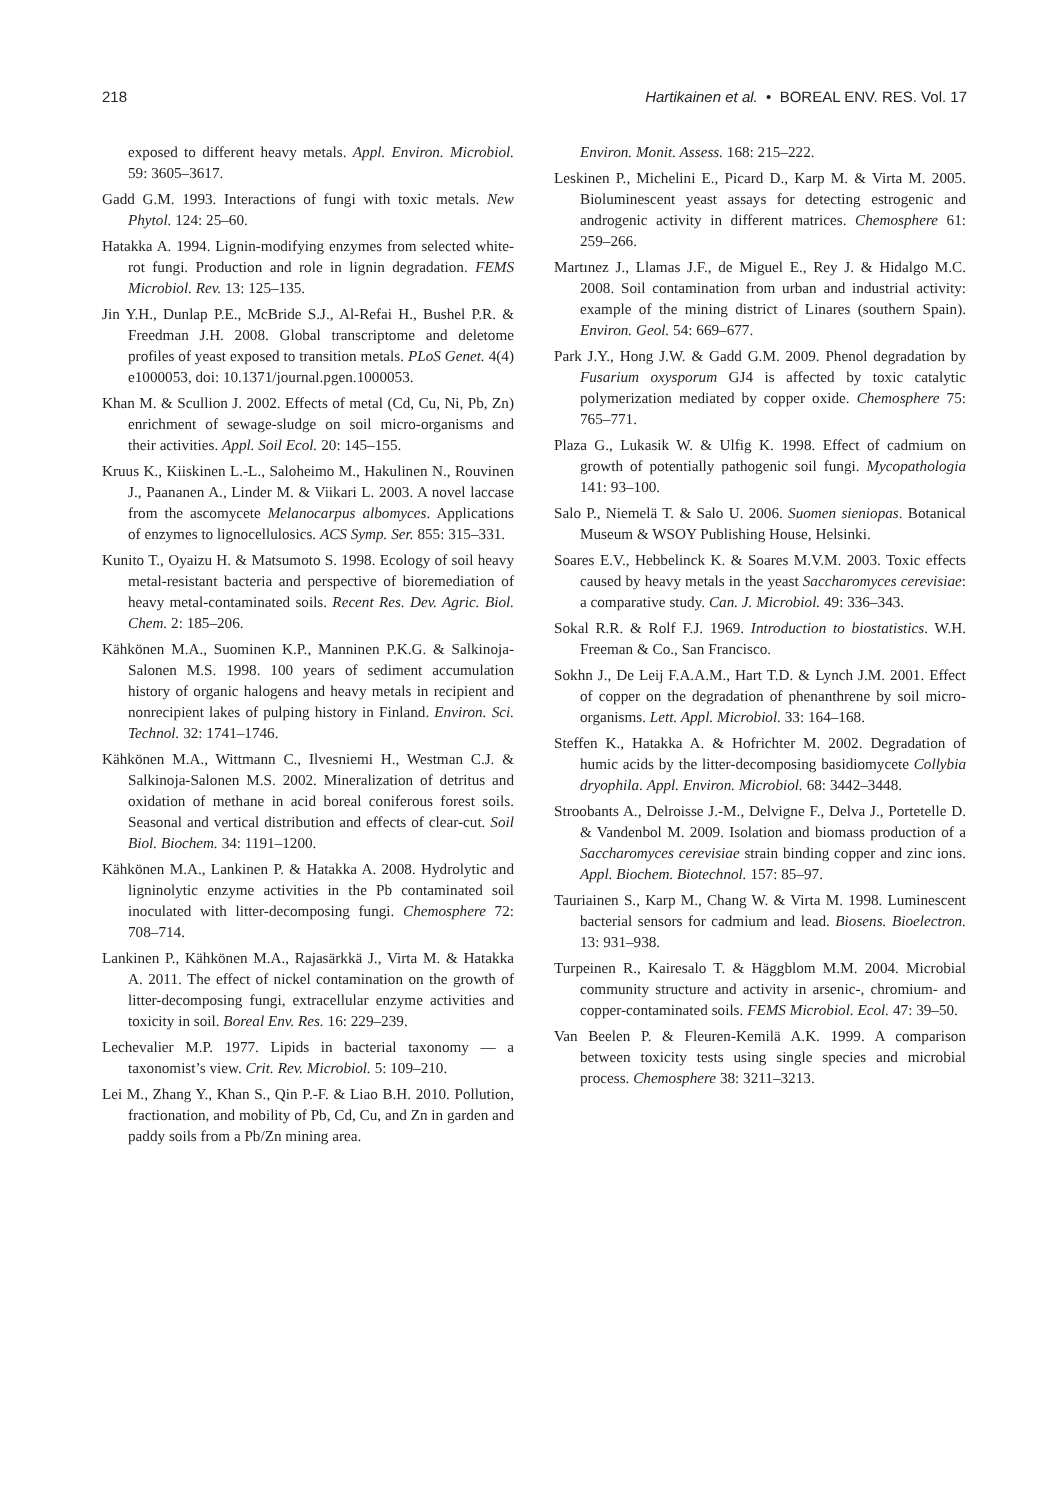218 Hartikainen et al. • BOREAL ENV. RES. Vol. 17
exposed to different heavy metals. Appl. Environ. Microbiol. 59: 3605–3617.
Gadd G.M. 1993. Interactions of fungi with toxic metals. New Phytol. 124: 25–60.
Hatakka A. 1994. Lignin-modifying enzymes from selected white-rot fungi. Production and role in lignin degradation. FEMS Microbiol. Rev. 13: 125–135.
Jin Y.H., Dunlap P.E., McBride S.J., Al-Refai H., Bushel P.R. & Freedman J.H. 2008. Global transcriptome and deletome profiles of yeast exposed to transition metals. PLoS Genet. 4(4) e1000053, doi: 10.1371/journal.pgen.1000053.
Khan M. & Scullion J. 2002. Effects of metal (Cd, Cu, Ni, Pb, Zn) enrichment of sewage-sludge on soil micro-organisms and their activities. Appl. Soil Ecol. 20: 145–155.
Kruus K., Kiiskinen L.-L., Saloheimo M., Hakulinen N., Rouvinen J., Paananen A., Linder M. & Viikari L. 2003. A novel laccase from the ascomycete Melanocarpus albomyces. Applications of enzymes to lignocellulosics. ACS Symp. Ser. 855: 315–331.
Kunito T., Oyaizu H. & Matsumoto S. 1998. Ecology of soil heavy metal-resistant bacteria and perspective of bioremediation of heavy metal-contaminated soils. Recent Res. Dev. Agric. Biol. Chem. 2: 185–206.
Kähkönen M.A., Suominen K.P., Manninen P.K.G. & Salkinoja-Salonen M.S. 1998. 100 years of sediment accumulation history of organic halogens and heavy metals in recipient and nonrecipient lakes of pulping history in Finland. Environ. Sci. Technol. 32: 1741–1746.
Kähkönen M.A., Wittmann C., Ilvesniemi H., Westman C.J. & Salkinoja-Salonen M.S. 2002. Mineralization of detritus and oxidation of methane in acid boreal coniferous forest soils. Seasonal and vertical distribution and effects of clear-cut. Soil Biol. Biochem. 34: 1191–1200.
Kähkönen M.A., Lankinen P. & Hatakka A. 2008. Hydrolytic and ligninolytic enzyme activities in the Pb contaminated soil inoculated with litter-decomposing fungi. Chemosphere 72: 708–714.
Lankinen P., Kähkönen M.A., Rajasärkkä J., Virta M. & Hatakka A. 2011. The effect of nickel contamination on the growth of litter-decomposing fungi, extracellular enzyme activities and toxicity in soil. Boreal Env. Res. 16: 229–239.
Lechevalier M.P. 1977. Lipids in bacterial taxonomy — a taxonomist’s view. Crit. Rev. Microbiol. 5: 109–210.
Lei M., Zhang Y., Khan S., Qin P.-F. & Liao B.H. 2010. Pollution, fractionation, and mobility of Pb, Cd, Cu, and Zn in garden and paddy soils from a Pb/Zn mining area.
Environ. Monit. Assess. 168: 215–222.
Leskinen P., Michelini E., Picard D., Karp M. & Virta M. 2005. Bioluminescent yeast assays for detecting estrogenic and androgenic activity in different matrices. Chemosphere 61: 259–266.
Martınez J., Llamas J.F., de Miguel E., Rey J. & Hidalgo M.C. 2008. Soil contamination from urban and industrial activity: example of the mining district of Linares (southern Spain). Environ. Geol. 54: 669–677.
Park J.Y., Hong J.W. & Gadd G.M. 2009. Phenol degradation by Fusarium oxysporum GJ4 is affected by toxic catalytic polymerization mediated by copper oxide. Chemosphere 75: 765–771.
Plaza G., Lukasik W. & Ulfig K. 1998. Effect of cadmium on growth of potentially pathogenic soil fungi. Mycopathologia 141: 93–100.
Salo P., Niemelä T. & Salo U. 2006. Suomen sieniopas. Botanical Museum & WSOY Publishing House, Helsinki.
Soares E.V., Hebbelinck K. & Soares M.V.M. 2003. Toxic effects caused by heavy metals in the yeast Saccharomyces cerevisiae: a comparative study. Can. J. Microbiol. 49: 336–343.
Sokal R.R. & Rolf F.J. 1969. Introduction to biostatistics. W.H. Freeman & Co., San Francisco.
Sokhn J., De Leij F.A.A.M., Hart T.D. & Lynch J.M. 2001. Effect of copper on the degradation of phenanthrene by soil micro-organisms. Lett. Appl. Microbiol. 33: 164–168.
Steffen K., Hatakka A. & Hofrichter M. 2002. Degradation of humic acids by the litter-decomposing basidiomycete Collybia dryophila. Appl. Environ. Microbiol. 68: 3442–3448.
Stroobants A., Delroisse J.-M., Delvigne F., Delva J., Portetelle D. & Vandenbol M. 2009. Isolation and biomass production of a Saccharomyces cerevisiae strain binding copper and zinc ions. Appl. Biochem. Biotechnol. 157: 85–97.
Tauriainen S., Karp M., Chang W. & Virta M. 1998. Luminescent bacterial sensors for cadmium and lead. Biosens. Bioelectron. 13: 931–938.
Turpeinen R., Kairesalo T. & Häggblom M.M. 2004. Microbial community structure and activity in arsenic-, chromium- and copper-contaminated soils. FEMS Microbiol. Ecol. 47: 39–50.
Van Beelen P. & Fleuren-Kemilä A.K. 1999. A comparison between toxicity tests using single species and microbial process. Chemosphere 38: 3211–3213.